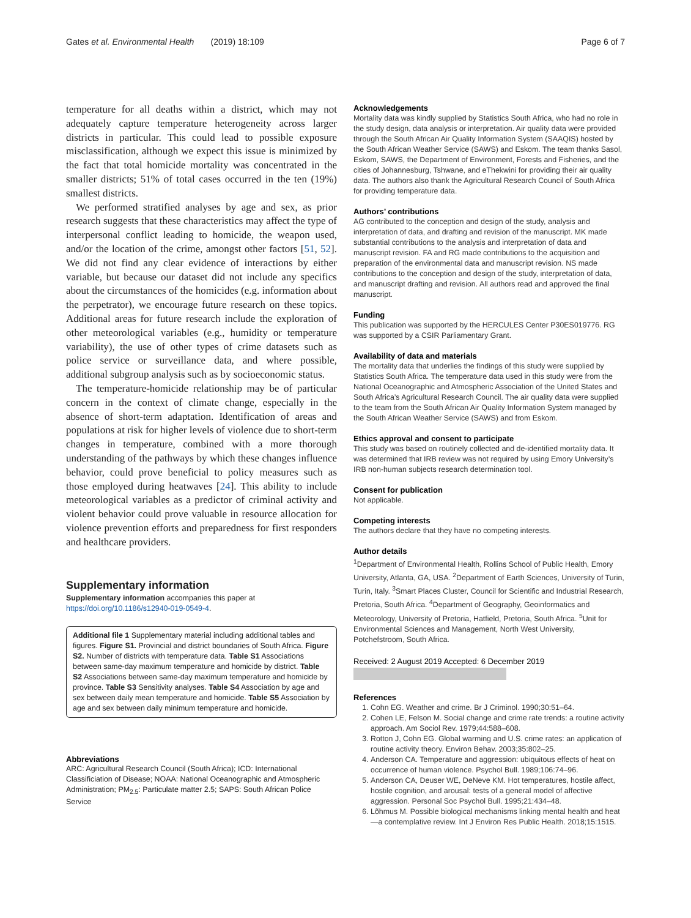Gates et al. Environmental Health (2019) 18:109
Page 6 of 7
temperature for all deaths within a district, which may not adequately capture temperature heterogeneity across larger districts in particular. This could lead to possible exposure misclassification, although we expect this issue is minimized by the fact that total homicide mortality was concentrated in the smaller districts; 51% of total cases occurred in the ten (19%) smallest districts.
We performed stratified analyses by age and sex, as prior research suggests that these characteristics may affect the type of interpersonal conflict leading to homicide, the weapon used, and/or the location of the crime, amongst other factors [51, 52]. We did not find any clear evidence of interactions by either variable, but because our dataset did not include any specifics about the circumstances of the homicides (e.g. information about the perpetrator), we encourage future research on these topics. Additional areas for future research include the exploration of other meteorological variables (e.g., humidity or temperature variability), the use of other types of crime datasets such as police service or surveillance data, and where possible, additional subgroup analysis such as by socioeconomic status.
The temperature-homicide relationship may be of particular concern in the context of climate change, especially in the absence of short-term adaptation. Identification of areas and populations at risk for higher levels of violence due to short-term changes in temperature, combined with a more thorough understanding of the pathways by which these changes influence behavior, could prove beneficial to policy measures such as those employed during heatwaves [24]. This ability to include meteorological variables as a predictor of criminal activity and violent behavior could prove valuable in resource allocation for violence prevention efforts and preparedness for first responders and healthcare providers.
Supplementary information
Supplementary information accompanies this paper at https://doi.org/10.1186/s12940-019-0549-4.
Additional file 1 Supplementary material including additional tables and figures. Figure S1. Provincial and district boundaries of South Africa. Figure S2. Number of districts with temperature data. Table S1 Associations between same-day maximum temperature and homicide by district. Table S2 Associations between same-day maximum temperature and homicide by province. Table S3 Sensitivity analyses. Table S4 Association by age and sex between daily mean temperature and homicide. Table S5 Association by age and sex between daily minimum temperature and homicide.
Abbreviations
ARC: Agricultural Research Council (South Africa); ICD: International Classificiation of Disease; NOAA: National Oceanographic and Atmospheric Administration; PM<sub>2.5</sub>: Particulate matter 2.5; SAPS: South African Police Service
Acknowledgements
Mortality data was kindly supplied by Statistics South Africa, who had no role in the study design, data analysis or interpretation. Air quality data were provided through the South African Air Quality Information System (SAAQIS) hosted by the South African Weather Service (SAWS) and Eskom. The team thanks Sasol, Eskom, SAWS, the Department of Environment, Forests and Fisheries, and the cities of Johannesburg, Tshwane, and eThekwini for providing their air quality data. The authors also thank the Agricultural Research Council of South Africa for providing temperature data.
Authors’ contributions
AG contributed to the conception and design of the study, analysis and interpretation of data, and drafting and revision of the manuscript. MK made substantial contributions to the analysis and interpretation of data and manuscript revision. FA and RG made contributions to the acquisition and preparation of the environmental data and manuscript revision. NS made contributions to the conception and design of the study, interpretation of data, and manuscript drafting and revision. All authors read and approved the final manuscript.
Funding
This publication was supported by the HERCULES Center P30ES019776. RG was supported by a CSIR Parliamentary Grant.
Availability of data and materials
The mortality data that underlies the findings of this study were supplied by Statistics South Africa. The temperature data used in this study were from the National Oceanographic and Atmospheric Association of the United States and South Africa’s Agricultural Research Council. The air quality data were supplied to the team from the South African Air Quality Information System managed by the South African Weather Service (SAWS) and from Eskom.
Ethics approval and consent to participate
This study was based on routinely collected and de-identified mortality data. It was determined that IRB review was not required by using Emory University’s IRB non-human subjects research determination tool.
Consent for publication
Not applicable.
Competing interests
The authors declare that they have no competing interests.
Author details
<sup>1</sup> Department of Environmental Health, Rollins School of Public Health, Emory University, Atlanta, GA, USA. <sup>2</sup>Department of Earth Sciences, University of Turin, Turin, Italy. <sup>3</sup>Smart Places Cluster, Council for Scientific and Industrial Research, Pretoria, South Africa. <sup>4</sup>Department of Geography, Geoinformatics and Meteorology, University of Pretoria, Hatfield, Pretoria, South Africa. <sup>5</sup>Unit for Environmental Sciences and Management, North West University, Potchefstroom, South Africa.
Received: 2 August 2019 Accepted: 6 December 2019
References
1. Cohn EG. Weather and crime. Br J Criminol. 1990;30:51–64.
2. Cohen LE, Felson M. Social change and crime rate trends: a routine activity approach. Am Sociol Rev. 1979;44:588–608.
3. Rotton J, Cohn EG. Global warming and U.S. crime rates: an application of routine activity theory. Environ Behav. 2003;35:802–25.
4. Anderson CA. Temperature and aggression: ubiquitous effects of heat on occurrence of human violence. Psychol Bull. 1989;106:74–96.
5. Anderson CA, Deuser WE, DeNeve KM. Hot temperatures, hostile affect, hostile cognition, and arousal: tests of a general model of affective aggression. Personal Soc Psychol Bull. 1995;21:434–48.
6. Lõhmus M. Possible biological mechanisms linking mental health and heat—a contemplative review. Int J Environ Res Public Health. 2018;15:1515.